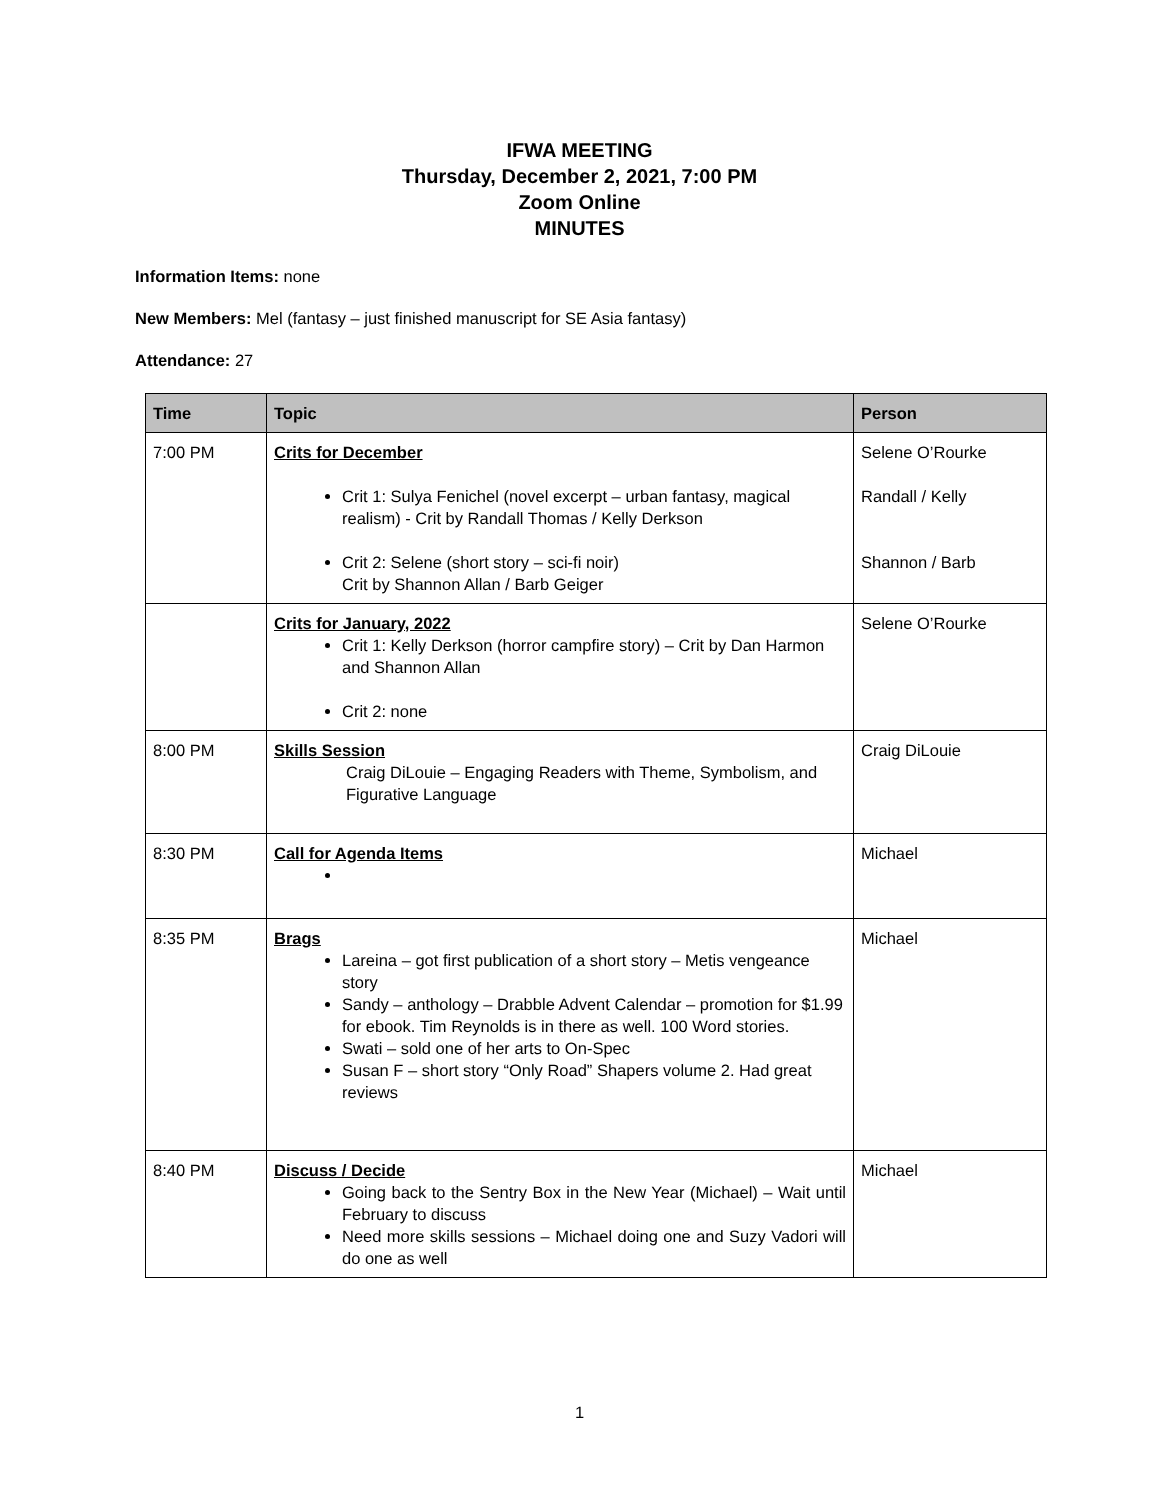IFWA MEETING
Thursday, December 2, 2021, 7:00 PM
Zoom Online
MINUTES
Information Items: none
New Members: Mel (fantasy – just finished manuscript for SE Asia fantasy)
Attendance: 27
| Time | Topic | Person |
| --- | --- | --- |
| 7:00 PM | Crits for December Crit 1: Sulya Fenichel (novel excerpt – urban fantasy, magical realism) - Crit by Randall Thomas / Kelly Derkson Crit 2: Selene (short story – sci-fi noir) Crit by Shannon Allan / Barb Geiger | Selene O’Rourke Randall / Kelly Shannon / Barb |
| | Crits for January, 2022 Crit 1: Kelly Derkson (horror campfire story) – Crit by Dan Harmon and Shannon Allan Crit 2: none | Selene O’Rourke |
| 8:00 PM | Skills Session Craig DiLouie – Engaging Readers with Theme, Symbolism, and Figurative Language | Craig DiLouie |
| 8:30 PM | Call for Agenda Items | Michael |
| 8:35 PM | Brags Lareina – got first publication of a short story – Metis vengeance story Sandy – anthology – Drabble Advent Calendar – promotion for $1.99 for ebook. Tim Reynolds is in there as well. 100 Word stories. Swati – sold one of her arts to On-Spec Susan F – short story “Only Road” Shapers volume 2. Had great reviews | Michael |
| 8:40 PM | Discuss / Decide Going back to the Sentry Box in the New Year (Michael) – Wait until February to discuss Need more skills sessions – Michael doing one and Suzy Vadori will do one as well | Michael |
1